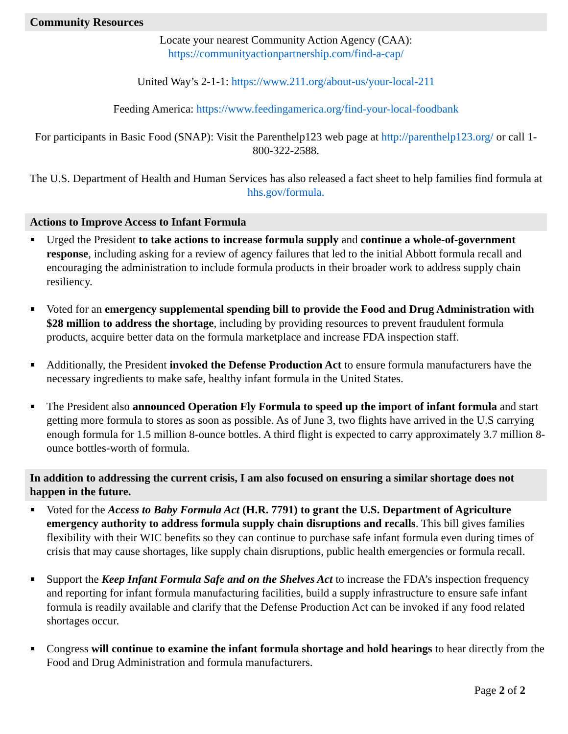Community Resources
Locate your nearest Community Action Agency (CAA):
https://communityactionpartnership.com/find-a-cap/
United Way’s 2-1-1: https://www.211.org/about-us/your-local-211
Feeding America: https://www.feedingamerica.org/find-your-local-foodbank
For participants in Basic Food (SNAP): Visit the Parenthelp123 web page at http://parenthelp123.org/ or call 1-800-322-2588.
The U.S. Department of Health and Human Services has also released a fact sheet to help families find formula at hhs.gov/formula.
Actions to Improve Access to Infant Formula
Urged the President to take actions to increase formula supply and continue a whole-of-government response, including asking for a review of agency failures that led to the initial Abbott formula recall and encouraging the administration to include formula products in their broader work to address supply chain resiliency.
Voted for an emergency supplemental spending bill to provide the Food and Drug Administration with $28 million to address the shortage, including by providing resources to prevent fraudulent formula products, acquire better data on the formula marketplace and increase FDA inspection staff.
Additionally, the President invoked the Defense Production Act to ensure formula manufacturers have the necessary ingredients to make safe, healthy infant formula in the United States.
The President also announced Operation Fly Formula to speed up the import of infant formula and start getting more formula to stores as soon as possible. As of June 3, two flights have arrived in the U.S carrying enough formula for 1.5 million 8-ounce bottles. A third flight is expected to carry approximately 3.7 million 8-ounce bottles-worth of formula.
In addition to addressing the current crisis, I am also focused on ensuring a similar shortage does not happen in the future.
Voted for the Access to Baby Formula Act (H.R. 7791) to grant the U.S. Department of Agriculture emergency authority to address formula supply chain disruptions and recalls. This bill gives families flexibility with their WIC benefits so they can continue to purchase safe infant formula even during times of crisis that may cause shortages, like supply chain disruptions, public health emergencies or formula recall.
Support the Keep Infant Formula Safe and on the Shelves Act to increase the FDA’s inspection frequency and reporting for infant formula manufacturing facilities, build a supply infrastructure to ensure safe infant formula is readily available and clarify that the Defense Production Act can be invoked if any food related shortages occur.
Congress will continue to examine the infant formula shortage and hold hearings to hear directly from the Food and Drug Administration and formula manufacturers.
Page 2 of 2